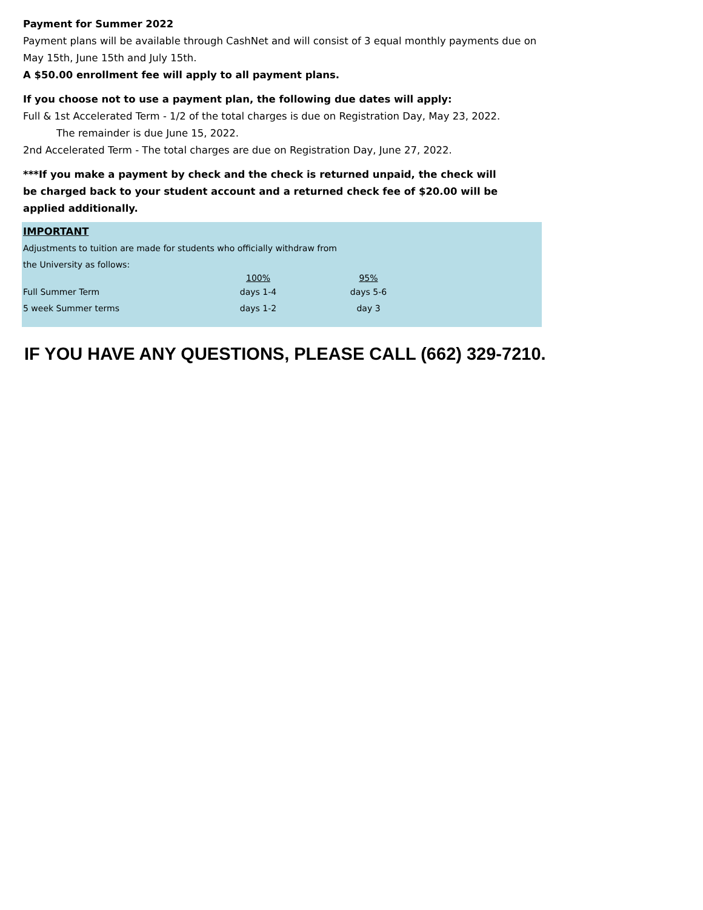Payment for Summer 2022
Payment plans will be available through CashNet and will consist of 3 equal monthly payments due on May 15th, June 15th and July 15th.
A $50.00 enrollment fee will apply to all payment plans.
If you choose not to use a payment plan, the following due dates will apply:
Full & 1st Accelerated Term - 1/2 of the total charges is due on Registration Day, May 23, 2022.
The remainder is due June 15, 2022.
2nd Accelerated Term - The total charges are due on Registration Day, June 27, 2022.
***If you make a payment by check and the check is returned unpaid, the check will be charged back to your student account and a returned check fee of $20.00 will be applied additionally.
| IMPORTANT | | |
| Adjustments to tuition are made for students who officially withdraw from | | |
| the University as follows: | | |
| | 100% | 95% |
| Full Summer Term | days 1-4 | days 5-6 |
| 5 week Summer terms | days 1-2 | day 3 |
IF YOU HAVE ANY QUESTIONS, PLEASE CALL (662) 329-7210.